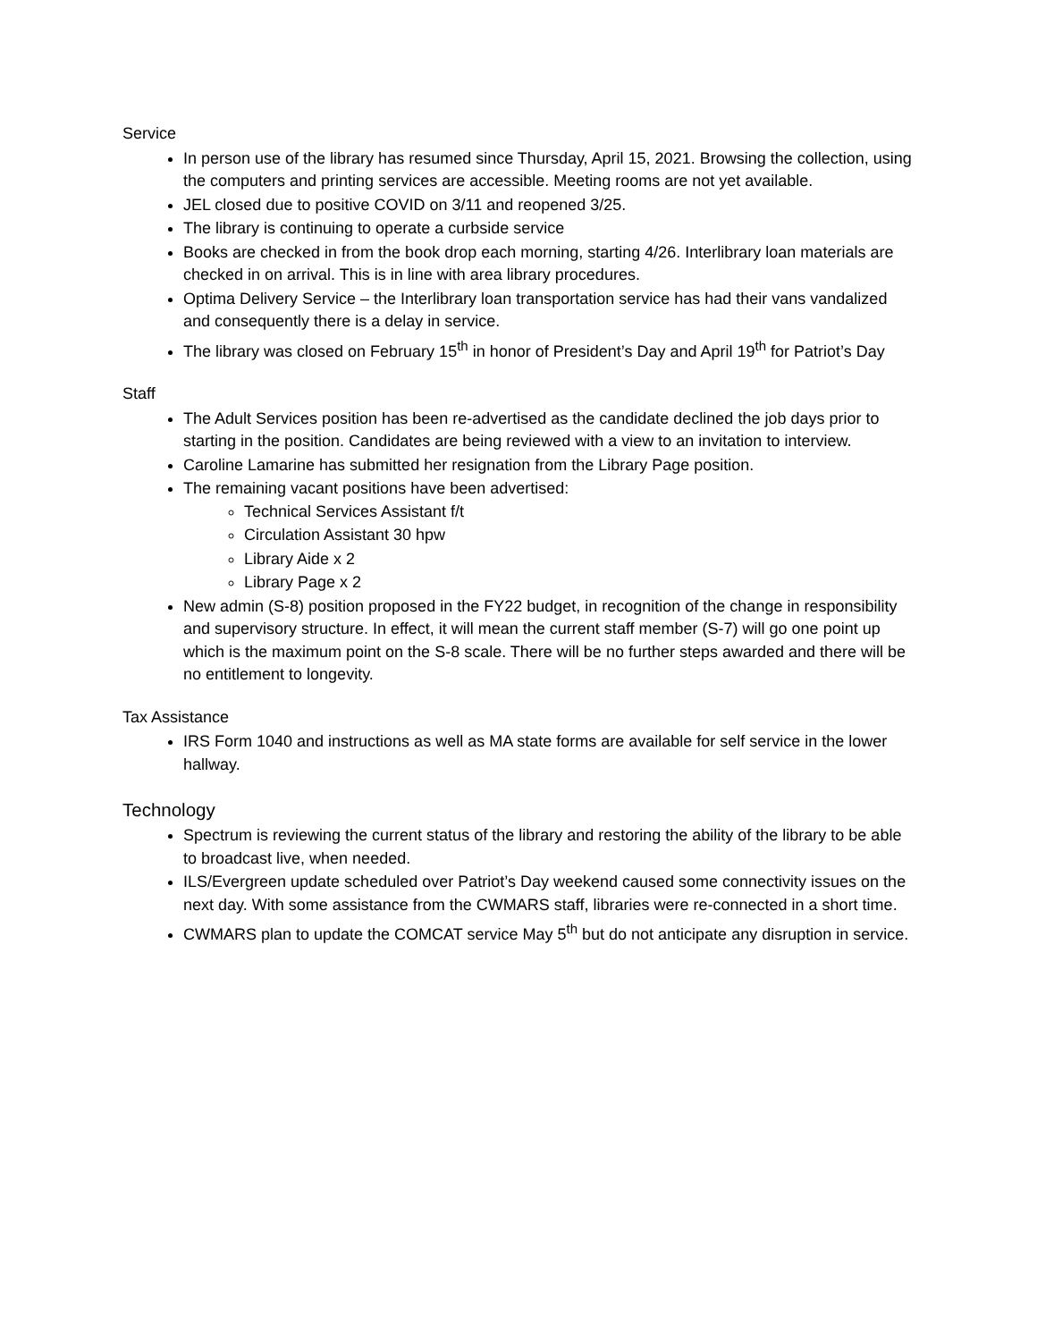Service
In person use of the library has resumed since Thursday, April 15, 2021. Browsing the collection, using the computers and printing services are accessible. Meeting rooms are not yet available.
JEL closed due to positive COVID on 3/11 and reopened 3/25.
The library is continuing to operate a curbside service
Books are checked in from the book drop each morning, starting 4/26. Interlibrary loan materials are checked in on arrival. This is in line with area library procedures.
Optima Delivery Service – the Interlibrary loan transportation service has had their vans vandalized and consequently there is a delay in service.
The library was closed on February 15<sup>th</sup> in honor of President’s Day and April 19<sup>th</sup> for Patriot’s Day
Staff
The Adult Services position has been re-advertised as the candidate declined the job days prior to starting in the position. Candidates are being reviewed with a view to an invitation to interview.
Caroline Lamarine has submitted her resignation from the Library Page position.
The remaining vacant positions have been advertised:
Technical Services Assistant f/t
Circulation Assistant 30 hpw
Library Aide x 2
Library Page x 2
New admin (S-8) position proposed in the FY22 budget, in recognition of the change in responsibility and supervisory structure. In effect, it will mean the current staff member (S-7) will go one point up which is the maximum point on the S-8 scale. There will be no further steps awarded and there will be no entitlement to longevity.
Tax Assistance
IRS Form 1040 and instructions as well as MA state forms are available for self service in the lower hallway.
Technology
Spectrum is reviewing the current status of the library and restoring the ability of the library to be able to broadcast live, when needed.
ILS/Evergreen update scheduled over Patriot’s Day weekend caused some connectivity issues on the next day. With some assistance from the CWMARS staff, libraries were re-connected in a short time.
CWMARS plan to update the COMCAT service May 5<sup>th</sup> but do not anticipate any disruption in service.